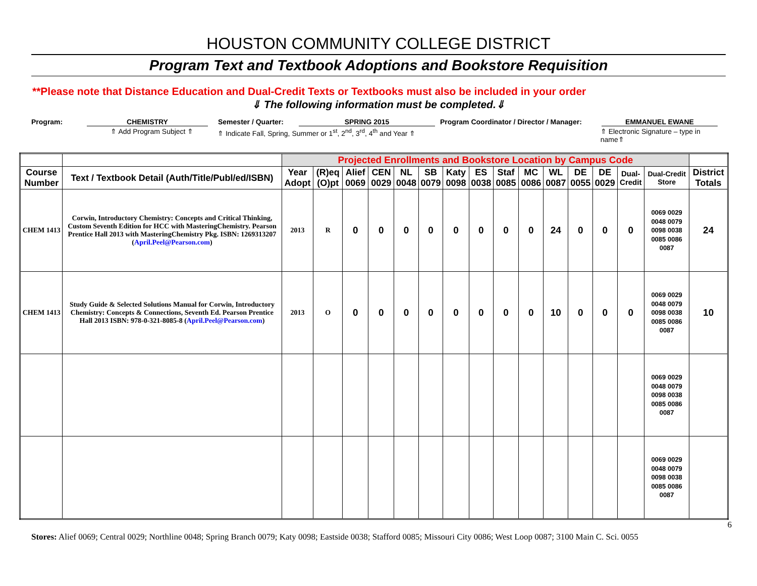HOUSTON COMMUNITY COLLEGE DISTRICT
Program Text and Textbook Adoptions and Bookstore Requisition
**Please note that Distance Education and Dual-Credit Texts or Textbooks must also be included in your order
⇓ The following information must be completed.⇓
Program: CHEMISTRY Semester / Quarter: SPRING 2015 Program Coordinator / Director / Manager: EMMANUEL EWANE
⇑ Add Program Subject ⇑ ⇑ Indicate Fall, Spring, Summer or 1<sup>st</sup>, 2<sup>nd</sup>, 3<sup>rd</sup>, 4<sup>th</sup> and Year ⇑ ⇑ Electronic Signature – type in name⇑
| | | Projected Enrollments and Bookstore Location by Campus Code | | | | | | | | | | | | | | | |
| Course Number | Text / Textbook Detail (Auth/Title/Publ/ed/ISBN) | Year Adopt | (R)eq (O)pt | Alief 0069 | CEN 0029 | NL 0048 | SB 0079 | Katy 0098 | ES 0038 | Staf 0085 | MC 0086 | WL 0087 | DE 0055 | DE 0029 | Dual-Credit | Dual-Credit Store | District Totals |
| CHEM 1413 | Corwin, Introductory Chemistry: Concepts and Critical Thinking, Custom Seventh Edition for HCC with MasteringChemistry. Pearson Prentice Hall 2013 with MasteringChemistry Pkg. ISBN: 1269313207 ( April.Peel@Pearson.com ) | 2013 | R | 0 | 0 | 0 | 0 | 0 | 0 | 0 | 0 | 24 | 0 | 0 | 0 | 0069 0029 0048 0079 0098 0038 0085 0086 0087 | 24 |
| CHEM 1413 | Study Guide & Selected Solutions Manual for Corwin, Introductory Chemistry: Concepts & Connections, Seventh Ed. Pearson Prentice Hall 2013 ISBN: 978-0-321-8085-8 ( April.Peel@Pearson.com ) | 2013 | O | 0 | 0 | 0 | 0 | 0 | 0 | 0 | 0 | 10 | 0 | 0 | 0 | 0069 0029 0048 0079 0098 0038 0085 0086 0087 | 10 |
| | | | | | | | | | | | | | | | | 0069 0029 0048 0079 0098 0038 0085 0086 0087 | |
| | | | | | | | | | | | | | | | | 0069 0029 0048 0079 0098 0038 0085 0086 0087 | |
6
Stores: Alief 0069; Central 0029; Northline 0048; Spring Branch 0079; Katy 0098; Eastside 0038; Stafford 0085; Missouri City 0086; West Loop 0087; 3100 Main C. Sci. 0055